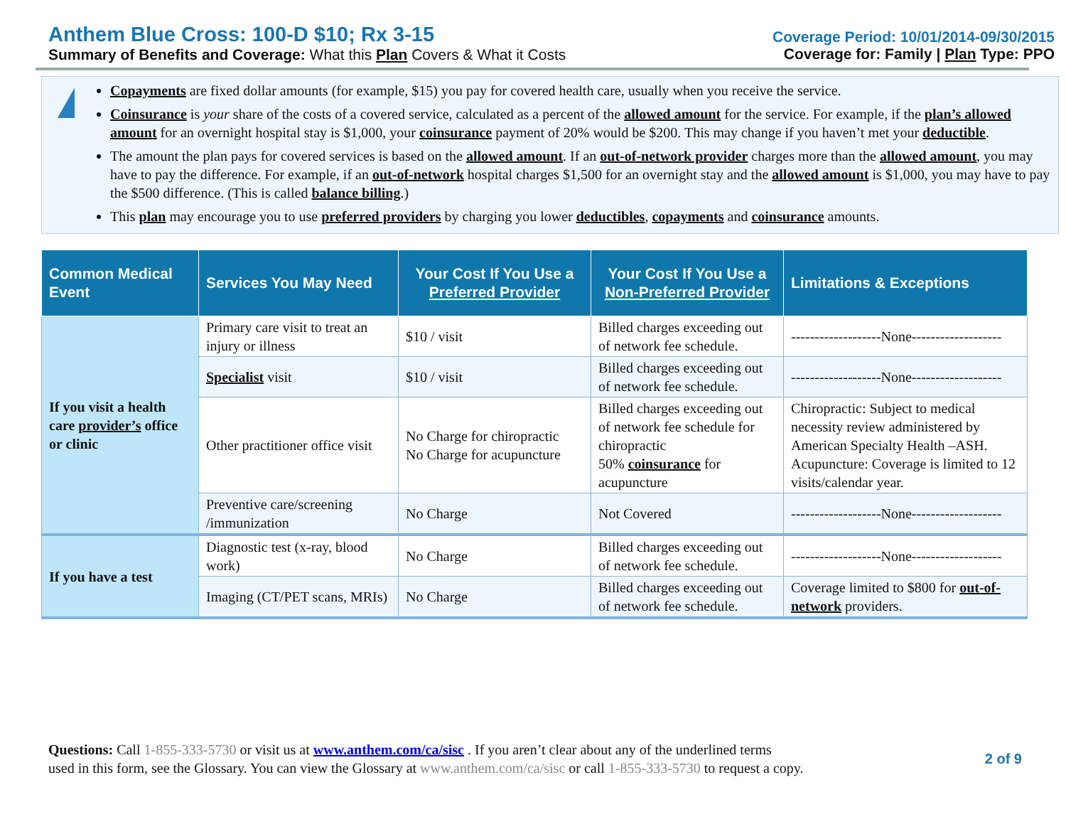Anthem Blue Cross: 100-D $10; Rx 3-15
Summary of Benefits and Coverage: What this Plan Covers & What it Costs
Coverage Period: 10/01/2014-09/30/2015
Coverage for: Family | Plan Type: PPO
!
Copayments are fixed dollar amounts (for example, $15) you pay for covered health care, usually when you receive the service.
Coinsurance is your share of the costs of a covered service, calculated as a percent of the allowed amount for the service. For example, if the plan’s allowed amount for an overnight hospital stay is $1,000, your coinsurance payment of 20% would be $200. This may change if you haven’t met your deductible.
The amount the plan pays for covered services is based on the allowed amount. If an out-of-network provider charges more than the allowed amount, you may have to pay the difference. For example, if an out-of-network hospital charges $1,500 for an overnight stay and the allowed amount is $1,000, you may have to pay the $500 difference. (This is called balance billing.)
This plan may encourage you to use preferred providers by charging you lower deductibles, copayments and coinsurance amounts.
| Common Medical Event | Services You May Need | Your Cost If You Use a Preferred Provider | Your Cost If You Use a Non-Preferred Provider | Limitations & Exceptions |
| --- | --- | --- | --- | --- |
| If you visit a health care provider’s office or clinic | Primary care visit to treat an injury or illness | $10 / visit | Billed charges exceeding out of network fee schedule. | -------------------None------------------- |
| | Specialist visit | $10 / visit | Billed charges exceeding out of network fee schedule. | -------------------None------------------- |
| | Other practitioner office visit | No Charge for chiropractic No Charge for acupuncture | Billed charges exceeding out of network fee schedule for chiropractic 50% coinsurance for acupuncture | Chiropractic: Subject to medical necessity review administered by American Specialty Health –ASH. Acupuncture: Coverage is limited to 12 visits/calendar year. |
| | Preventive care/screening /immunization | No Charge | Not Covered | -------------------None------------------- |
| If you have a test | Diagnostic test (x-ray, blood work) | No Charge | Billed charges exceeding out of network fee schedule. | -------------------None------------------- |
| | Imaging (CT/PET scans, MRIs) | No Charge | Billed charges exceeding out of network fee schedule. | Coverage limited to $800 for out-of-network providers. |
Questions: Call 1-855-333-5730 or visit us at www.anthem.com/ca/sisc . If you aren’t clear about any of the underlined terms
used in this form, see the Glossary. You can view the Glossary at www.anthem.com/ca/sisc or call 1-855-333-5730 to request a copy.
2 of 9